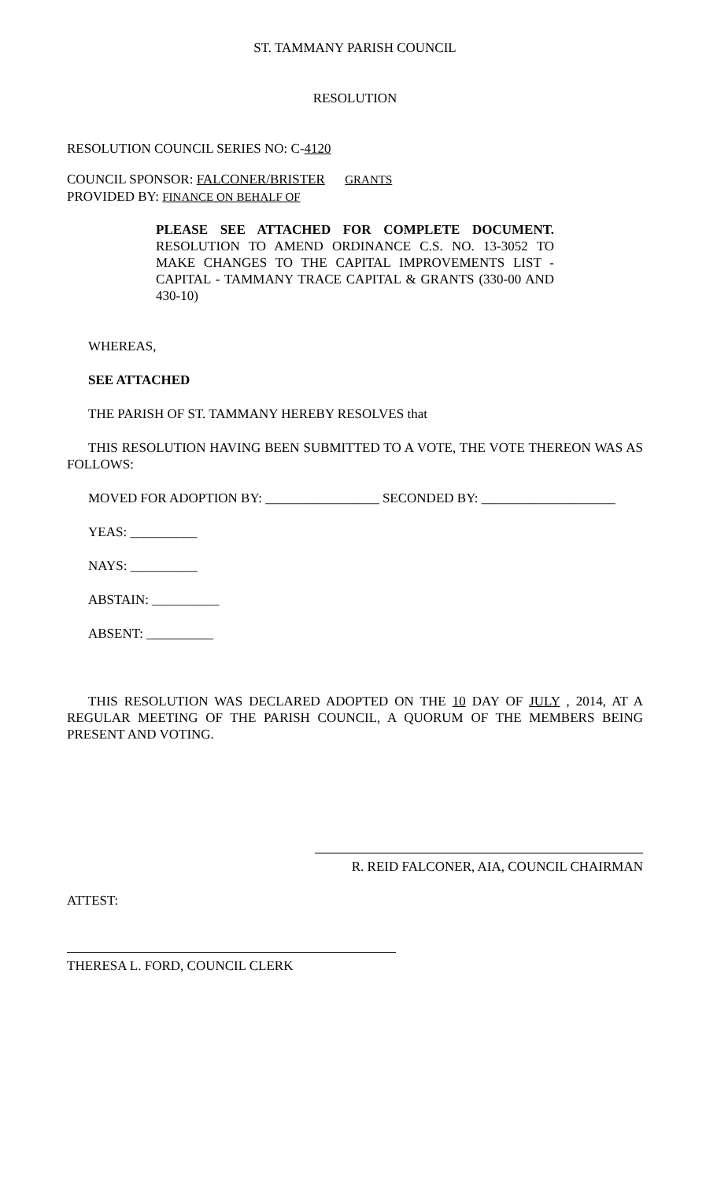ST. TAMMANY PARISH COUNCIL
RESOLUTION
RESOLUTION COUNCIL SERIES NO: C-4120
COUNCIL SPONSOR: FALCONER/BRISTER GRANTS
PROVIDED BY: FINANCE ON BEHALF OF
PLEASE SEE ATTACHED FOR COMPLETE DOCUMENT. RESOLUTION TO AMEND ORDINANCE C.S. NO. 13-3052 TO MAKE CHANGES TO THE CAPITAL IMPROVEMENTS LIST - CAPITAL - TAMMANY TRACE CAPITAL & GRANTS (330-00 AND 430-10)
WHEREAS,
SEE ATTACHED
THE PARISH OF ST. TAMMANY HEREBY RESOLVES that
THIS RESOLUTION HAVING BEEN SUBMITTED TO A VOTE, THE VOTE THEREON WAS AS FOLLOWS:
MOVED FOR ADOPTION BY: _________________ SECONDED BY: ____________________
YEAS: __________
NAYS: __________
ABSTAIN: __________
ABSENT: __________
THIS RESOLUTION WAS DECLARED ADOPTED ON THE 10 DAY OF JULY , 2014, AT A REGULAR MEETING OF THE PARISH COUNCIL, A QUORUM OF THE MEMBERS BEING PRESENT AND VOTING.
R. REID FALCONER, AIA, COUNCIL CHAIRMAN
ATTEST:
THERESA L. FORD, COUNCIL CLERK